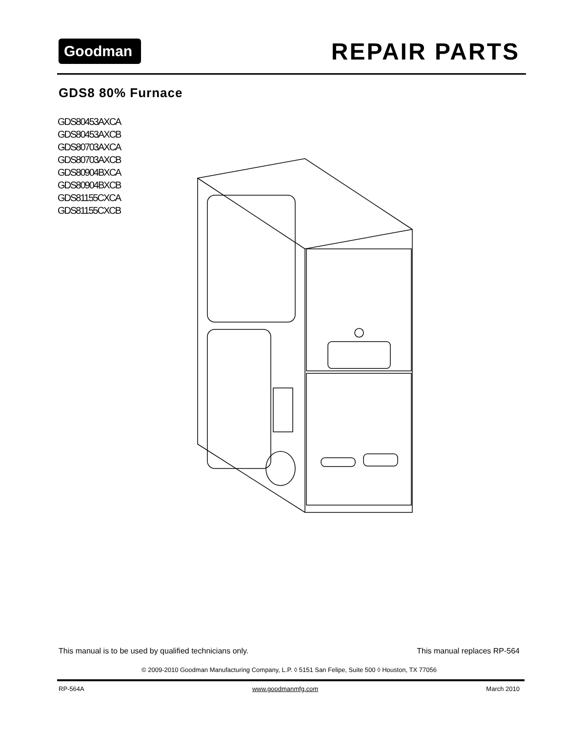Goodman<sup>®</sup> REPAIR PARTS
GDS8 80% Furnace
GDS80453AXCA
GDS80453AXCB
GDS80703AXCA
GDS80703AXCB
GDS80904BXCA
GDS80904BXCB
GDS81155CXCA
GDS81155CXCB
This manual is to be used by qualified technicians only. This manual replaces RP-564
© 2009-2010 Goodman Manufacturing Company, L.P. ◊ 5151 San Felipe, Suite 500 ◊ Houston, TX 77056
RP-564A www.goodmanmfg.com March 2010